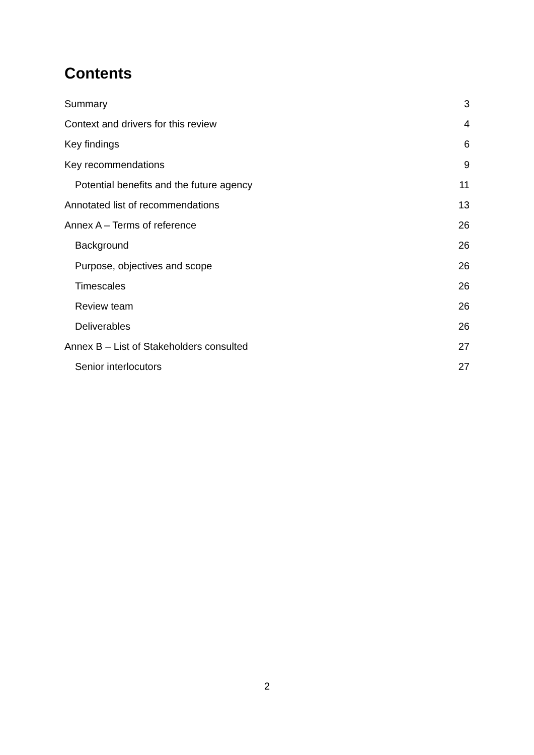Contents
Summary 3
Context and drivers for this review 4
Key findings 6
Key recommendations 9
Potential benefits and the future agency 11
Annotated list of recommendations 13
Annex A – Terms of reference 26
Background 26
Purpose, objectives and scope 26
Timescales 26
Review team 26
Deliverables 26
Annex B – List of Stakeholders consulted 27
Senior interlocutors 27
2